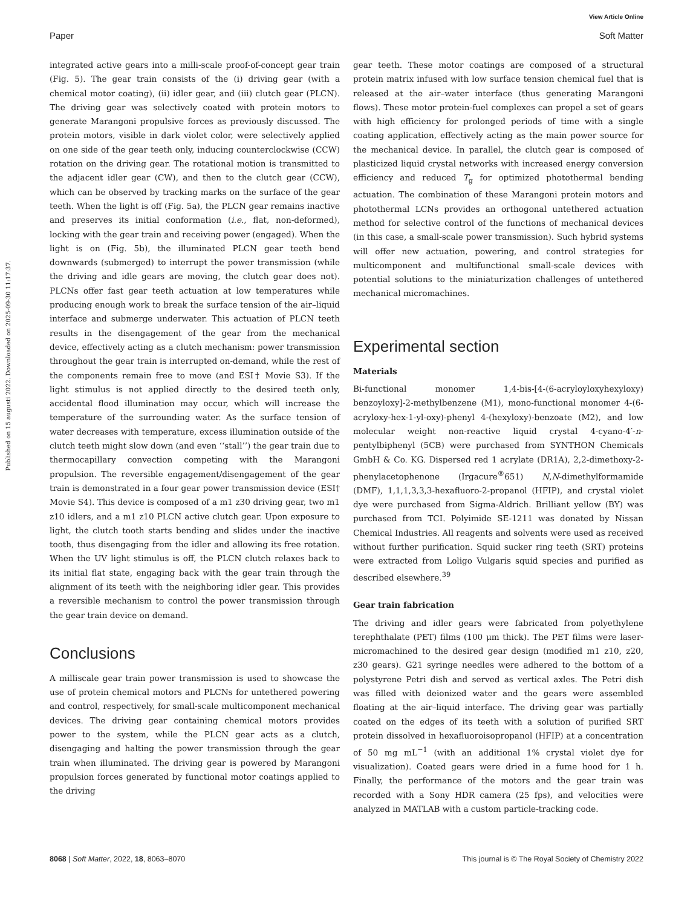View Article Online
Paper Soft Matter
Published on 15 augusti 2022. Downloaded on 2025-09-30 11:17:37.
integrated active gears into a milli-scale proof-of-concept gear train (Fig. 5). The gear train consists of the (i) driving gear (with a chemical motor coating), (ii) idler gear, and (iii) clutch gear (PLCN). The driving gear was selectively coated with protein motors to generate Marangoni propulsive forces as previously discussed. The protein motors, visible in dark violet color, were selectively applied on one side of the gear teeth only, inducing counterclockwise (CCW) rotation on the driving gear. The rotational motion is transmitted to the adjacent idler gear (CW), and then to the clutch gear (CCW), which can be observed by tracking marks on the surface of the gear teeth. When the light is off (Fig. 5a), the PLCN gear remains inactive and preserves its initial conformation (i.e., flat, non-deformed), locking with the gear train and receiving power (engaged). When the light is on (Fig. 5b), the illuminated PLCN gear teeth bend downwards (submerged) to interrupt the power transmission (while the driving and idle gears are moving, the clutch gear does not). PLCNs offer fast gear teeth actuation at low temperatures while producing enough work to break the surface tension of the air–liquid interface and submerge underwater. This actuation of PLCN teeth results in the disengagement of the gear from the mechanical device, effectively acting as a clutch mechanism: power transmission throughout the gear train is interrupted on-demand, while the rest of the components remain free to move (and ESI† Movie S3). If the light stimulus is not applied directly to the desired teeth only, accidental flood illumination may occur, which will increase the temperature of the surrounding water. As the surface tension of water decreases with temperature, excess illumination outside of the clutch teeth might slow down (and even ‘‘stall’’) the gear train due to thermocapillary convection competing with the Marangoni propulsion. The reversible engagement/disengagement of the gear train is demonstrated in a four gear power transmission device (ESI† Movie S4). This device is composed of a m1 z30 driving gear, two m1 z10 idlers, and a m1 z10 PLCN active clutch gear. Upon exposure to light, the clutch tooth starts bending and slides under the inactive tooth, thus disengaging from the idler and allowing its free rotation. When the UV light stimulus is off, the PLCN clutch relaxes back to its initial flat state, engaging back with the gear train through the alignment of its teeth with the neighboring idler gear. This provides a reversible mechanism to control the power transmission through the gear train device on demand.
Conclusions
A milliscale gear train power transmission is used to showcase the use of protein chemical motors and PLCNs for untethered powering and control, respectively, for small-scale multicomponent mechanical devices. The driving gear containing chemical motors provides power to the system, while the PLCN gear acts as a clutch, disengaging and halting the power transmission through the gear train when illuminated. The driving gear is powered by Marangoni propulsion forces generated by functional motor coatings applied to the driving
gear teeth. These motor coatings are composed of a structural protein matrix infused with low surface tension chemical fuel that is released at the air–water interface (thus generating Marangoni flows). These motor protein-fuel complexes can propel a set of gears with high efficiency for prolonged periods of time with a single coating application, effectively acting as the main power source for the mechanical device. In parallel, the clutch gear is composed of plasticized liquid crystal networks with increased energy conversion efficiency and reduced T<sub>g</sub> for optimized photothermal bending actuation. The combination of these Marangoni protein motors and photothermal LCNs provides an orthogonal untethered actuation method for selective control of the functions of mechanical devices (in this case, a small-scale power transmission). Such hybrid systems will offer new actuation, powering, and control strategies for multicomponent and multifunctional small-scale devices with potential solutions to the miniaturization challenges of untethered mechanical micromachines.
Experimental section
Materials
Bi-functional monomer 1,4-bis-[4-(6-acryloyloxyhexyloxy) benzoyloxy]-2-methylbenzene (M1), mono-functional monomer 4-(6-acryloxy-hex-1-yl-oxy)-phenyl 4-(hexyloxy)-benzoate (M2), and low molecular weight non-reactive liquid crystal 4-cyano-4′-n-pentylbiphenyl (5CB) were purchased from SYNTHON Chemicals GmbH & Co. KG. Dispersed red 1 acrylate (DR1A), 2,2-dimethoxy-2-phenylacetophenone (Irgacure<sup>®</sup>651) N,N-dimethylformamide (DMF), 1,1,1,3,3,3-hexafluoro-2-propanol (HFIP), and crystal violet dye were purchased from Sigma-Aldrich. Brilliant yellow (BY) was purchased from TCI. Polyimide SE-1211 was donated by Nissan Chemical Industries. All reagents and solvents were used as received without further purification. Squid sucker ring teeth (SRT) proteins were extracted from Loligo Vulgaris squid species and purified as described elsewhere.<sup>39</sup>
Gear train fabrication
The driving and idler gears were fabricated from polyethylene terephthalate (PET) films (100 μm thick). The PET films were laser-micromachined to the desired gear design (modified m1 z10, z20, z30 gears). G21 syringe needles were adhered to the bottom of a polystyrene Petri dish and served as vertical axles. The Petri dish was filled with deionized water and the gears were assembled floating at the air–liquid interface. The driving gear was partially coated on the edges of its teeth with a solution of purified SRT protein dissolved in hexafluoroisopropanol (HFIP) at a concentration of 50 mg mL<sup>−1</sup> (with an additional 1% crystal violet dye for visualization). Coated gears were dried in a fume hood for 1 h. Finally, the performance of the motors and the gear train was recorded with a Sony HDR camera (25 fps), and velocities were analyzed in MATLAB with a custom particle-tracking code.
8068 | Soft Matter, 2022, 18, 8063–8070 This journal is © The Royal Society of Chemistry 2022